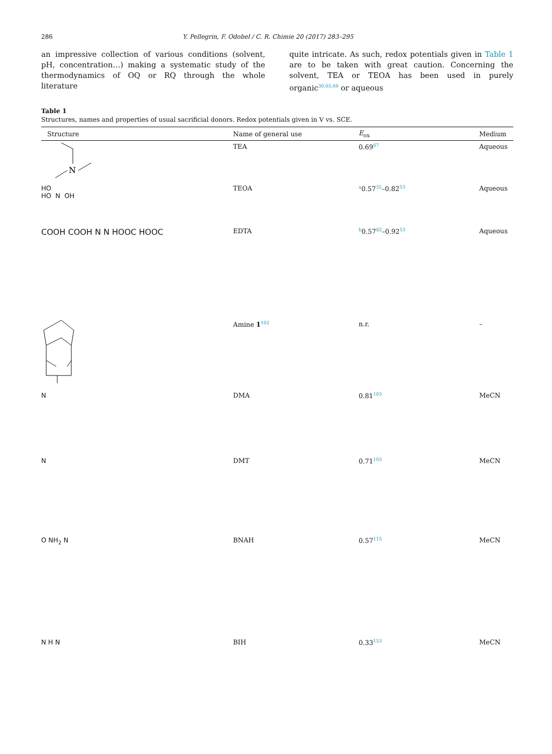286 Y. Pellegrin, F. Odobel / C. R. Chimie 20 (2017) 283–295
an impressive collection of various conditions (solvent, pH, concentration…) making a systematic study of the thermodynamics of OQ or RQ through the whole literature
quite intricate. As such, redox potentials given in Table 1 are to be taken with great caution. Concerning the solvent, TEA or TEOA has been used in purely organic<sup>30,65,69</sup> or aqueous
Table 1
Structures, names and properties of usual sacrificial donors. Redox potentials given in V vs. SCE.
| Structure | Name of general use | E<sub>ox</sub> | Medium |
| --- | --- | --- | --- |
| N | TEA | 0.69<sup>67</sup> | Aqueous |
| HO HO N OH | TEOA | <sup>a</sup> 0.57<sup>35</sup>–0.82<sup>53</sup> | Aqueous |
| COOH COOH N N HOOC HOOC | EDTA | <sup>b</sup> 0.57<sup>82</sup>–0.92<sup>53</sup> | Aqueous |
| | Amine 1<sup>102</sup> | n.r. | – |
| N | DMA | 0.81<sup>103</sup> | MeCN |
| N | DMT | 0.71<sup>103</sup> | MeCN |
| O NH<sub>2</sub> N | BNAH | 0.57<sup>115</sup> | MeCN |
| N H N | BIH | 0.33<sup>153</sup> | MeCN |